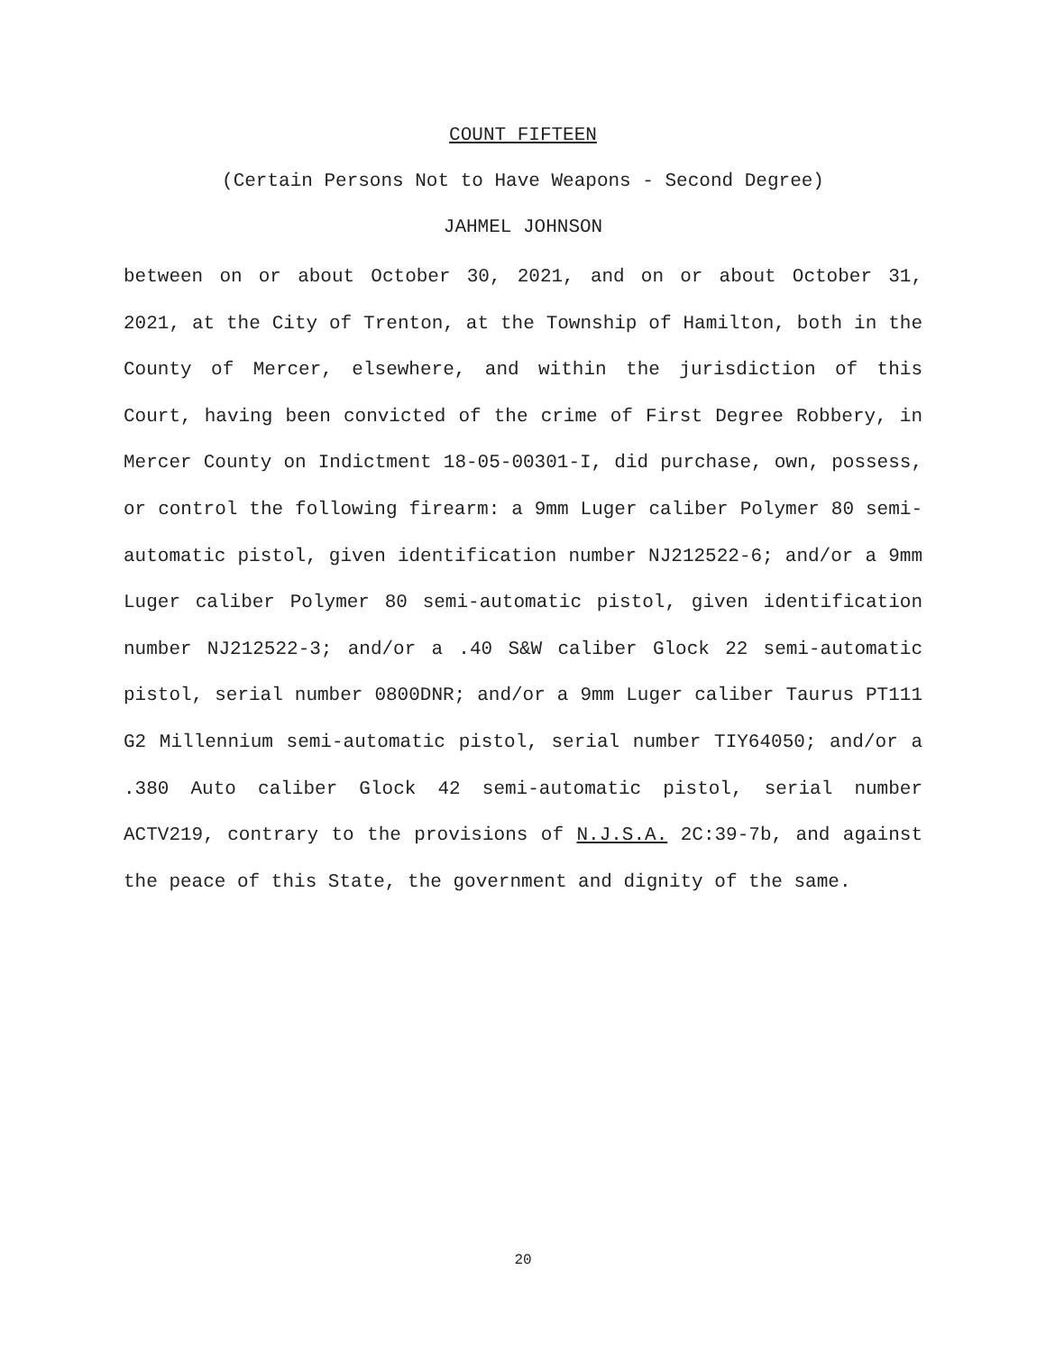COUNT FIFTEEN
(Certain Persons Not to Have Weapons - Second Degree)
JAHMEL JOHNSON
between on or about October 30, 2021, and on or about October 31, 2021, at the City of Trenton, at the Township of Hamilton, both in the County of Mercer, elsewhere, and within the jurisdiction of this Court, having been convicted of the crime of First Degree Robbery, in Mercer County on Indictment 18-05-00301-I, did purchase, own, possess, or control the following firearm: a 9mm Luger caliber Polymer 80 semi-automatic pistol, given identification number NJ212522-6; and/or a 9mm Luger caliber Polymer 80 semi-automatic pistol, given identification number NJ212522-3; and/or a .40 S&W caliber Glock 22 semi-automatic pistol, serial number 0800DNR; and/or a 9mm Luger caliber Taurus PT111 G2 Millennium semi-automatic pistol, serial number TIY64050; and/or a .380 Auto caliber Glock 42 semi-automatic pistol, serial number ACTV219, contrary to the provisions of N.J.S.A. 2C:39-7b, and against the peace of this State, the government and dignity of the same.
20